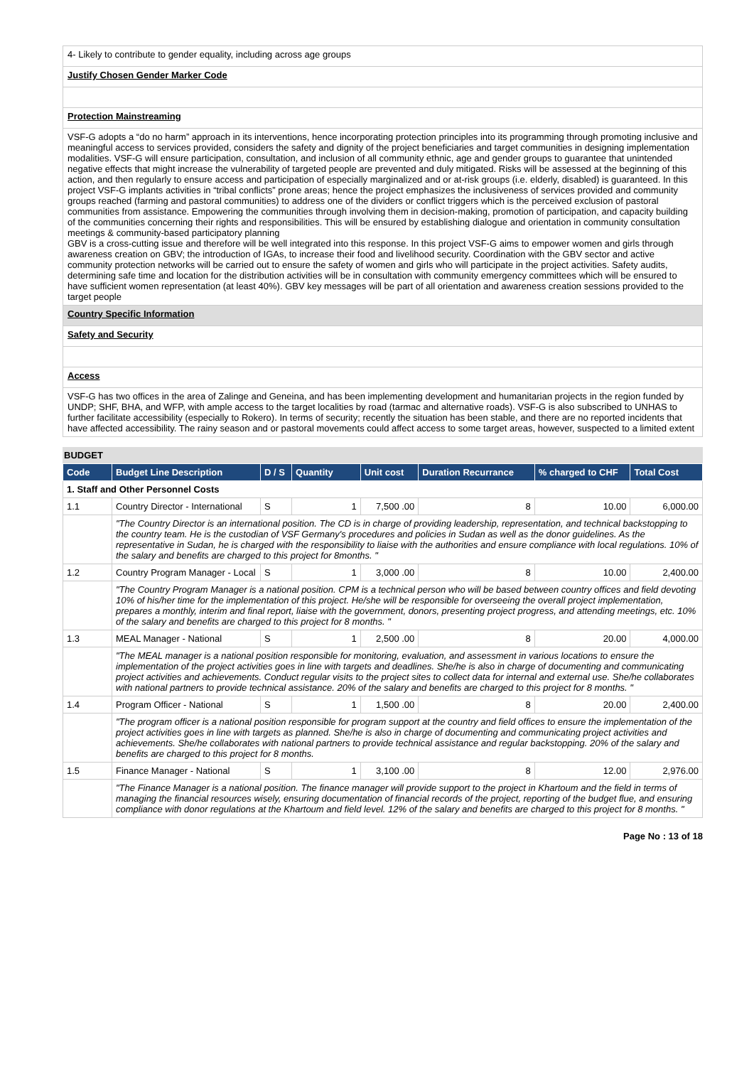4- Likely to contribute to gender equality, including across age groups
Justify Chosen Gender Marker Code
Protection Mainstreaming
VSF-G adopts a “do no harm” approach in its interventions, hence incorporating protection principles into its programming through promoting inclusive and meaningful access to services provided, considers the safety and dignity of the project beneficiaries and target communities in designing implementation modalities. VSF-G will ensure participation, consultation, and inclusion of all community ethnic, age and gender groups to guarantee that unintended negative effects that might increase the vulnerability of targeted people are prevented and duly mitigated. Risks will be assessed at the beginning of this action, and then regularly to ensure access and participation of especially marginalized and or at-risk groups (i.e. elderly, disabled) is guaranteed. In this project VSF-G implants activities in “tribal conflicts” prone areas; hence the project emphasizes the inclusiveness of services provided and community groups reached (farming and pastoral communities) to address one of the dividers or conflict triggers which is the perceived exclusion of pastoral communities from assistance. Empowering the communities through involving them in decision-making, promotion of participation, and capacity building of the communities concerning their rights and responsibilities. This will be ensured by establishing dialogue and orientation in community consultation meetings & community-based participatory planning
GBV is a cross-cutting issue and therefore will be well integrated into this response. In this project VSF-G aims to empower women and girls through awareness creation on GBV; the introduction of IGAs, to increase their food and livelihood security. Coordination with the GBV sector and active community protection networks will be carried out to ensure the safety of women and girls who will participate in the project activities. Safety audits, determining safe time and location for the distribution activities will be in consultation with community emergency committees which will be ensured to have sufficient women representation (at least 40%). GBV key messages will be part of all orientation and awareness creation sessions provided to the target people
Country Specific Information
Safety and Security
Access
VSF-G has two offices in the area of Zalinge and Geneina, and has been implementing development and humanitarian projects in the region funded by UNDP; SHF, BHA, and WFP, with ample access to the target localities by road (tarmac and alternative roads). VSF-G is also subscribed to UNHAS to further facilitate accessibility (especially to Rokero). In terms of security; recently the situation has been stable, and there are no reported incidents that have affected accessibility. The rainy season and or pastoral movements could affect access to some target areas, however, suspected to a limited extent
BUDGET
| Code | Budget Line Description | D / S | Quantity | Unit cost | Duration Recurrance | % charged to CHF | Total Cost |
| --- | --- | --- | --- | --- | --- | --- | --- |
| 1. Staff and Other Personnel Costs | | | | | | | |
| 1.1 | Country Director - International | S | 1 | 7,500 .00 | 8 | 10.00 | 6,000.00 |
| | "The Country Director is an international position. The CD is in charge of providing leadership, representation, and technical backstopping to the country team. He is the custodian of VSF Germany's procedures and policies in Sudan as well as the donor guidelines. As the representative in Sudan, he is charged with the responsibility to liaise with the authorities and ensure compliance with local regulations. 10% of the salary and benefits are charged to this project for 8months. " | | | | | | |
| 1.2 | Country Program Manager - Local | S | 1 | 3,000 .00 | 8 | 10.00 | 2,400.00 |
| | "The Country Program Manager is a national position. CPM is a technical person who will be based between country offices and field devoting 10% of his/her time for the implementation of this project. He/she will be responsible for overseeing the overall project implementation, prepares a monthly, interim and final report, liaise with the government, donors, presenting project progress, and attending meetings, etc. 10% of the salary and benefits are charged to this project for 8 months. " | | | | | | |
| 1.3 | MEAL Manager - National | S | 1 | 2,500 .00 | 8 | 20.00 | 4,000.00 |
| | "The MEAL manager is a national position responsible for monitoring, evaluation, and assessment in various locations to ensure the implementation of the project activities goes in line with targets and deadlines. She/he is also in charge of documenting and communicating project activities and achievements. Conduct regular visits to the project sites to collect data for internal and external use. She/he collaborates with national partners to provide technical assistance. 20% of the salary and benefits are charged to this project for 8 months. " | | | | | | |
| 1.4 | Program Officer - National | S | 1 | 1,500 .00 | 8 | 20.00 | 2,400.00 |
| | "The program officer is a national position responsible for program support at the country and field offices to ensure the implementation of the project activities goes in line with targets as planned. She/he is also in charge of documenting and communicating project activities and achievements. She/he collaborates with national partners to provide technical assistance and regular backstopping. 20% of the salary and benefits are charged to this project for 8 months. | | | | | | |
| 1.5 | Finance Manager - National | S | 1 | 3,100 .00 | 8 | 12.00 | 2,976.00 |
| | "The Finance Manager is a national position. The finance manager will provide support to the project in Khartoum and the field in terms of managing the financial resources wisely, ensuring documentation of financial records of the project, reporting of the budget flue, and ensuring compliance with donor regulations at the Khartoum and field level. 12% of the salary and benefits are charged to this project for 8 months. " | | | | | | |
Page No : 13 of 18